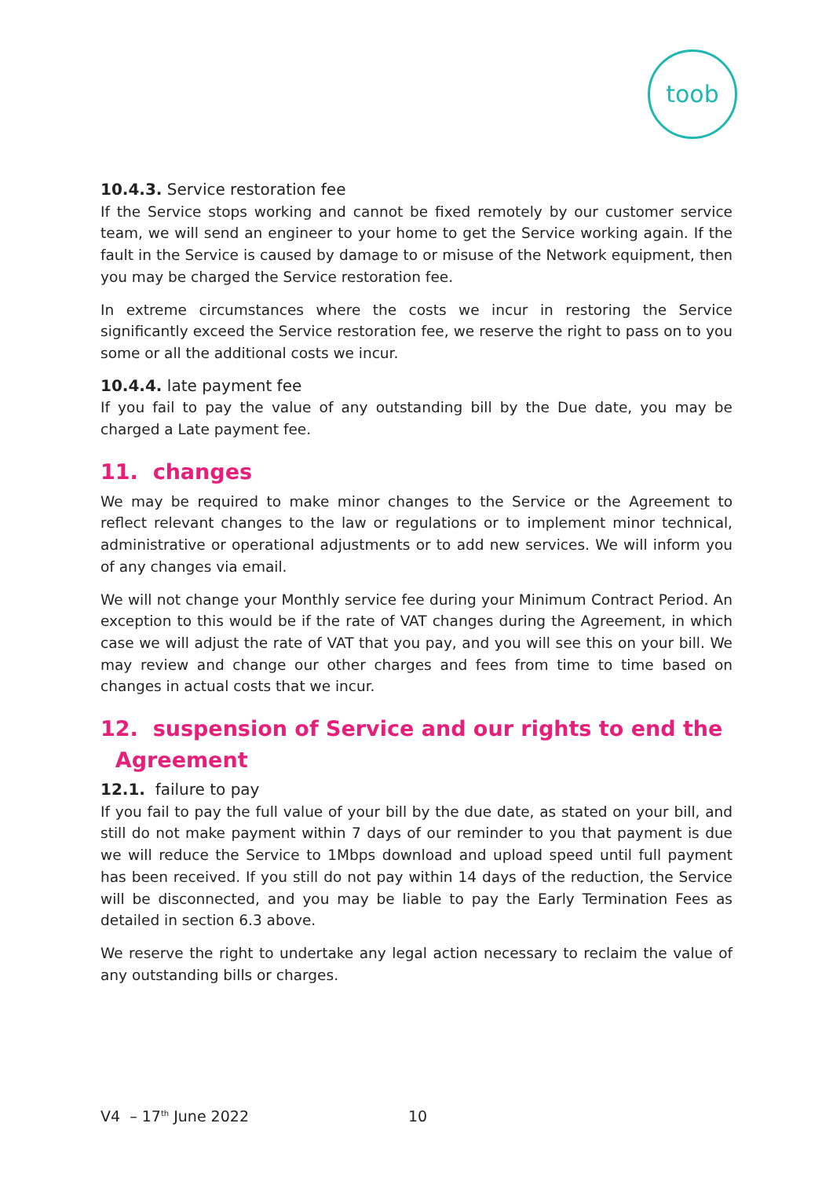toob
10.4.3. Service restoration fee
If the Service stops working and cannot be fixed remotely by our customer service team, we will send an engineer to your home to get the Service working again. If the fault in the Service is caused by damage to or misuse of the Network equipment, then you may be charged the Service restoration fee.
In extreme circumstances where the costs we incur in restoring the Service significantly exceed the Service restoration fee, we reserve the right to pass on to you some or all the additional costs we incur.
10.4.4. late payment fee
If you fail to pay the value of any outstanding bill by the Due date, you may be charged a Late payment fee.
11. changes
We may be required to make minor changes to the Service or the Agreement to reflect relevant changes to the law or regulations or to implement minor technical, administrative or operational adjustments or to add new services. We will inform you of any changes via email.
We will not change your Monthly service fee during your Minimum Contract Period. An exception to this would be if the rate of VAT changes during the Agreement, in which case we will adjust the rate of VAT that you pay, and you will see this on your bill. We may review and change our other charges and fees from time to time based on changes in actual costs that we incur.
12. suspension of Service and our rights to end the
Agreement
12.1. failure to pay
If you fail to pay the full value of your bill by the due date, as stated on your bill, and still do not make payment within 7 days of our reminder to you that payment is due we will reduce the Service to 1Mbps download and upload speed until full payment has been received. If you still do not pay within 14 days of the reduction, the Service will be disconnected, and you may be liable to pay the Early Termination Fees as detailed in section 6.3 above.
We reserve the right to undertake any legal action necessary to reclaim the value of any outstanding bills or charges.
V4 – 17<sup>th</sup> June 2022 10